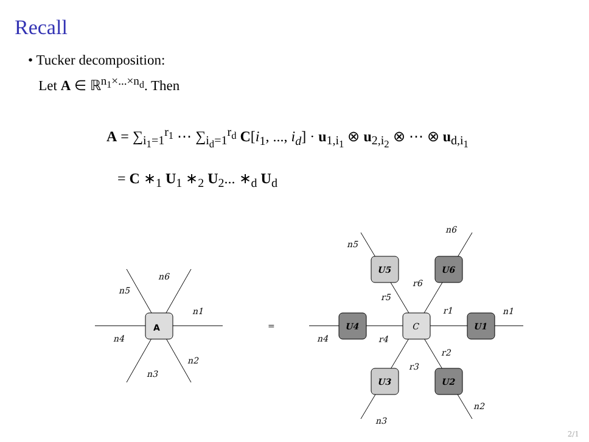Recall
• Tucker decomposition:
Let A ∈ ℝ<sup>n<sub>1</sub>×...×n<sub>d</sub></sup>. Then
A = ∑<sub>i<sub>1</sub>=1</sub><sup>r<sub>1</sub></sup> ⋯ ∑<sub>i<sub>d</sub>=1</sub><sup>r<sub>d</sub></sup> C[i<sub>1</sub>, ..., i<sub>d</sub>] · u<sub>1,i<sub>1</sub></sub> ⊗ u<sub>2,i<sub>2</sub></sub> ⊗ ⋯ ⊗ u<sub>d,i<sub>1</sub></sub>
= C ∗<sub>1</sub> U<sub>1</sub> ∗<sub>2</sub> U<sub>2</sub>... ∗<sub>d</sub> U<sub>d</sub>
A
n6
n5
n1
n4
n2
n3
=
C
U4
U1
U5
U6
U3
U2
n5
n6
r6
r5
r1
n1
n4
r4
r2
r3
n2
n3
2/1